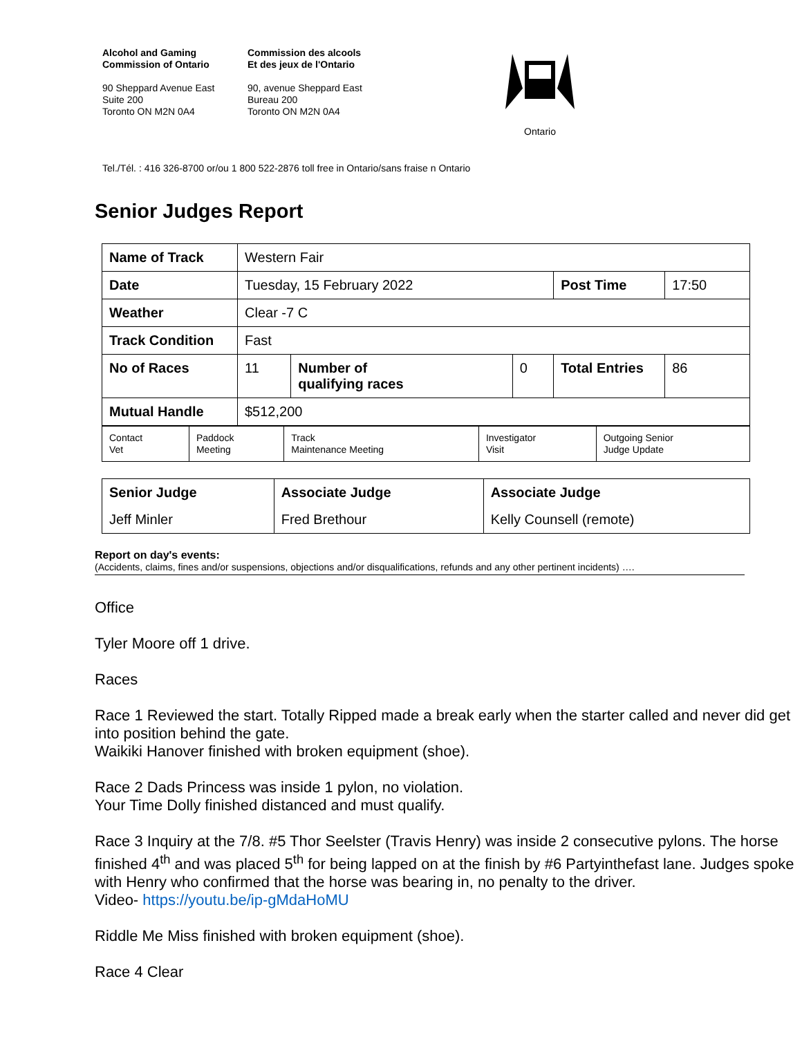Alcohol and Gaming
Commission of Ontario
90 Sheppard Avenue East
Suite 200
Toronto ON M2N 0A4
Commission des alcools
Et des jeux de l'Ontario
90, avenue Sheppard East
Bureau 200
Toronto ON M2N 0A4
Ontario
Tel./Tél. : 416 326-8700 or/ou 1 800 522-2876 toll free in Ontario/sans fraise n Ontario
Senior Judges Report
| Name of Track | Western Fair | | | | |
| Date | Tuesday, 15 February 2022 | | | Post Time | 17:50 |
| Weather | Clear -7 C | | | | |
| Track Condition | Fast | | | | |
| No of Races | 11 | Number of qualifying races | 0 | Total Entries | 86 |
| Mutual Handle | $512,200 | | | | |
| Contact Vet | Paddock Meeting | Track Maintenance Meeting | Investigator Visit | Outgoing Senior Judge Update |
| Senior Judge | Associate Judge | Associate Judge |
| Jeff Minler | Fred Brethour | Kelly Counsell (remote) |
Report on day's events:
(Accidents, claims, fines and/or suspensions, objections and/or disqualifications, refunds and any other pertinent incidents) ….
Office
Tyler Moore off 1 drive.
Races
Race 1 Reviewed the start. Totally Ripped made a break early when the starter called and never did get into position behind the gate.
Waikiki Hanover finished with broken equipment (shoe).
Race 2 Dads Princess was inside 1 pylon, no violation.
Your Time Dolly finished distanced and must qualify.
Race 3 Inquiry at the 7/8. #5 Thor Seelster (Travis Henry) was inside 2 consecutive pylons. The horse finished 4<sup>th</sup> and was placed 5<sup>th</sup> for being lapped on at the finish by #6 Partyinthefast lane. Judges spoke with Henry who confirmed that the horse was bearing in, no penalty to the driver.
Video- https://youtu.be/ip-gMdaHoMU
Riddle Me Miss finished with broken equipment (shoe).
Race 4 Clear